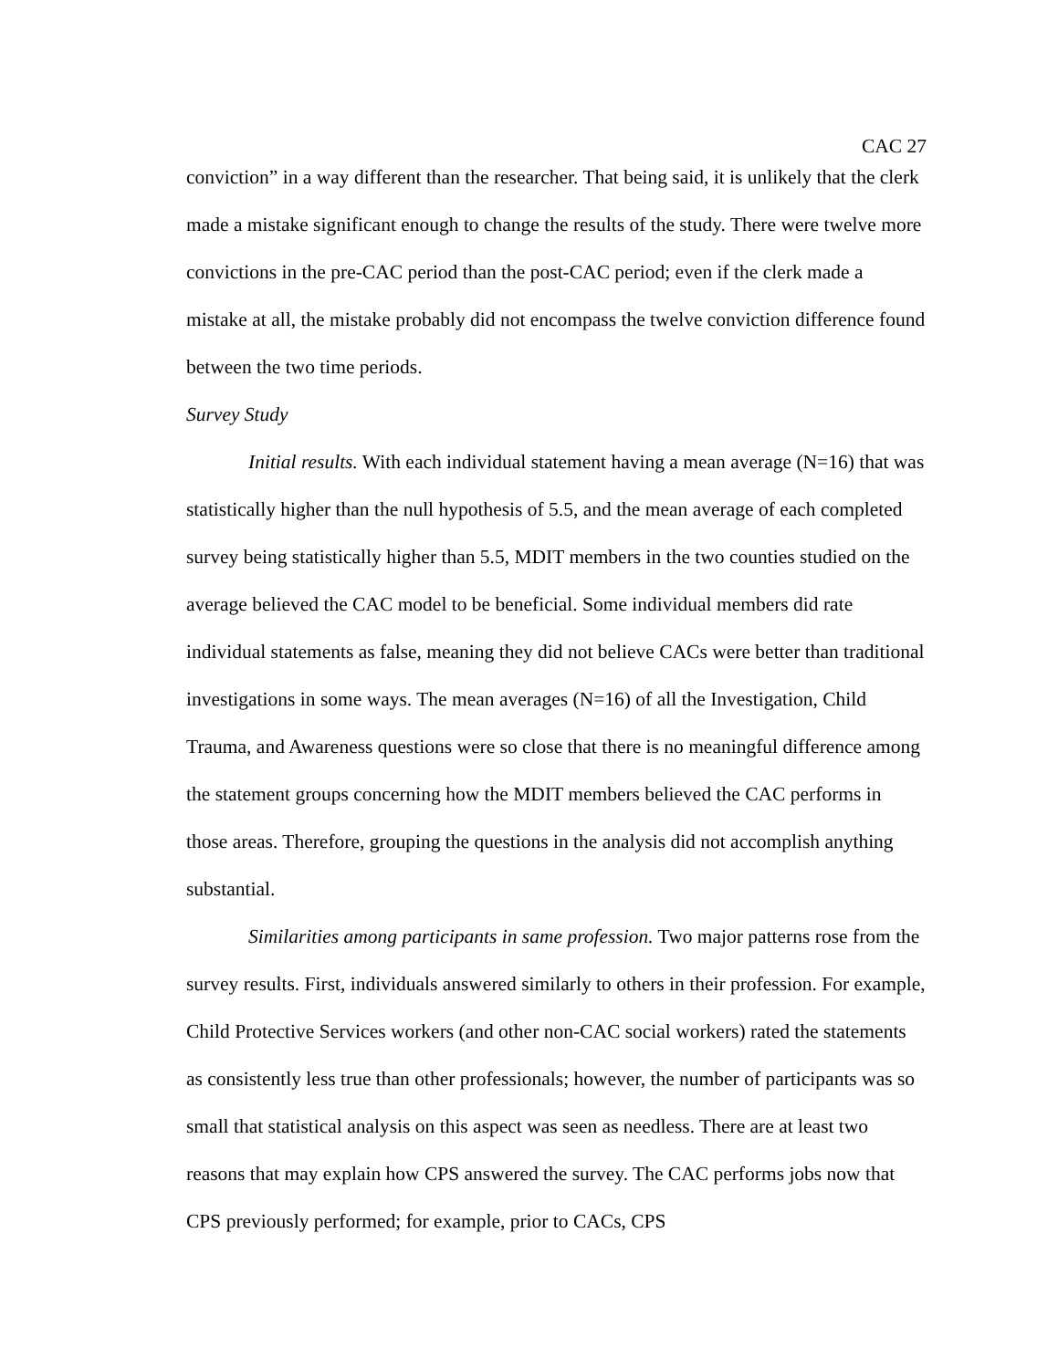CAC 27
conviction” in a way different than the researcher. That being said, it is unlikely that the clerk made a mistake significant enough to change the results of the study. There were twelve more convictions in the pre-CAC period than the post-CAC period; even if the clerk made a mistake at all, the mistake probably did not encompass the twelve conviction difference found between the two time periods.
Survey Study
Initial results. With each individual statement having a mean average (N=16) that was statistically higher than the null hypothesis of 5.5, and the mean average of each completed survey being statistically higher than 5.5, MDIT members in the two counties studied on the average believed the CAC model to be beneficial. Some individual members did rate individual statements as false, meaning they did not believe CACs were better than traditional investigations in some ways. The mean averages (N=16) of all the Investigation, Child Trauma, and Awareness questions were so close that there is no meaningful difference among the statement groups concerning how the MDIT members believed the CAC performs in those areas. Therefore, grouping the questions in the analysis did not accomplish anything substantial.
Similarities among participants in same profession. Two major patterns rose from the survey results. First, individuals answered similarly to others in their profession. For example, Child Protective Services workers (and other non-CAC social workers) rated the statements as consistently less true than other professionals; however, the number of participants was so small that statistical analysis on this aspect was seen as needless. There are at least two reasons that may explain how CPS answered the survey. The CAC performs jobs now that CPS previously performed; for example, prior to CACs, CPS